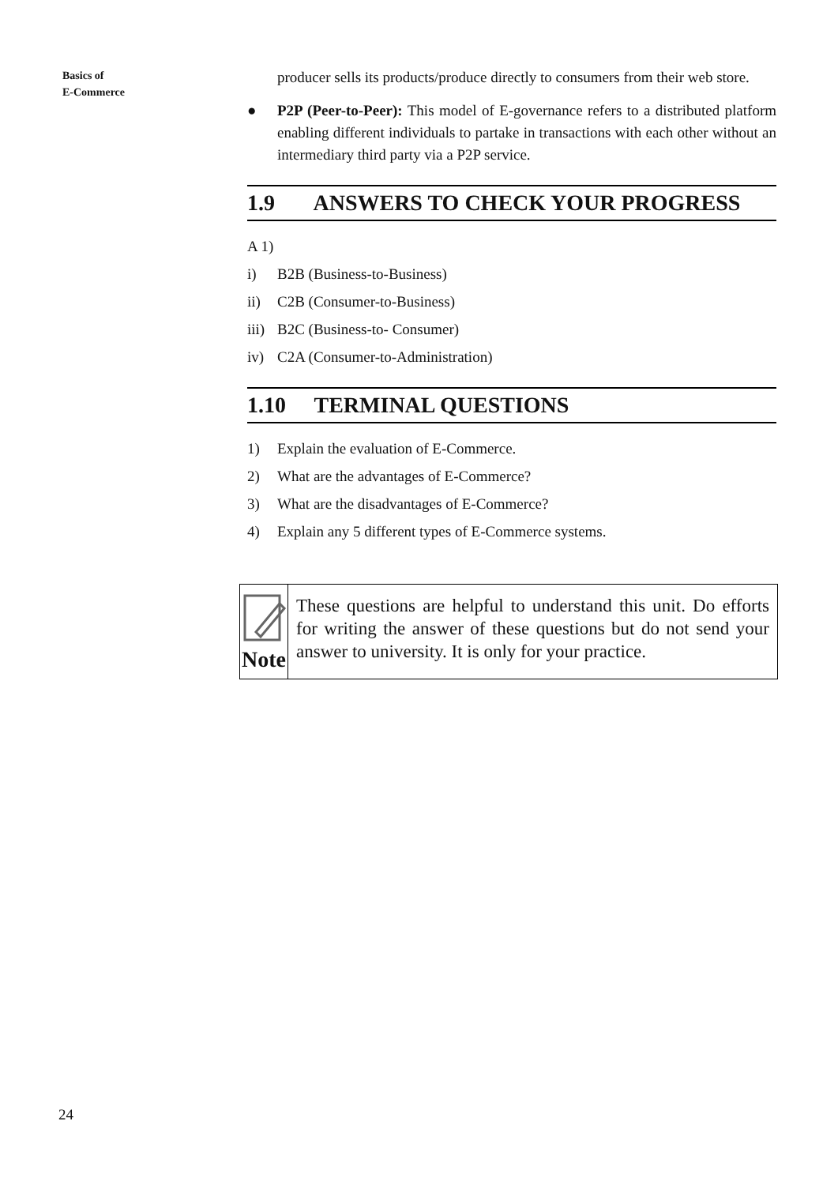Basics of
E-Commerce
producer sells its products/produce directly to consumers from their web store.
● P2P (Peer-to-Peer): This model of E-governance refers to a distributed platform enabling different individuals to partake in transactions with each other without an intermediary third party via a P2P service.
1.9 ANSWERS TO CHECK YOUR PROGRESS
A 1)
i) B2B (Business-to-Business)
ii) C2B (Consumer-to-Business)
iii) B2C (Business-to- Consumer)
iv) C2A (Consumer-to-Administration)
1.10 TERMINAL QUESTIONS
1) Explain the evaluation of E-Commerce.
2) What are the advantages of E-Commerce?
3) What are the disadvantages of E-Commerce?
4) Explain any 5 different types of E-Commerce systems.
Note
These questions are helpful to understand this unit. Do efforts for writing the answer of these questions but do not send your answer to university. It is only for your practice.
24